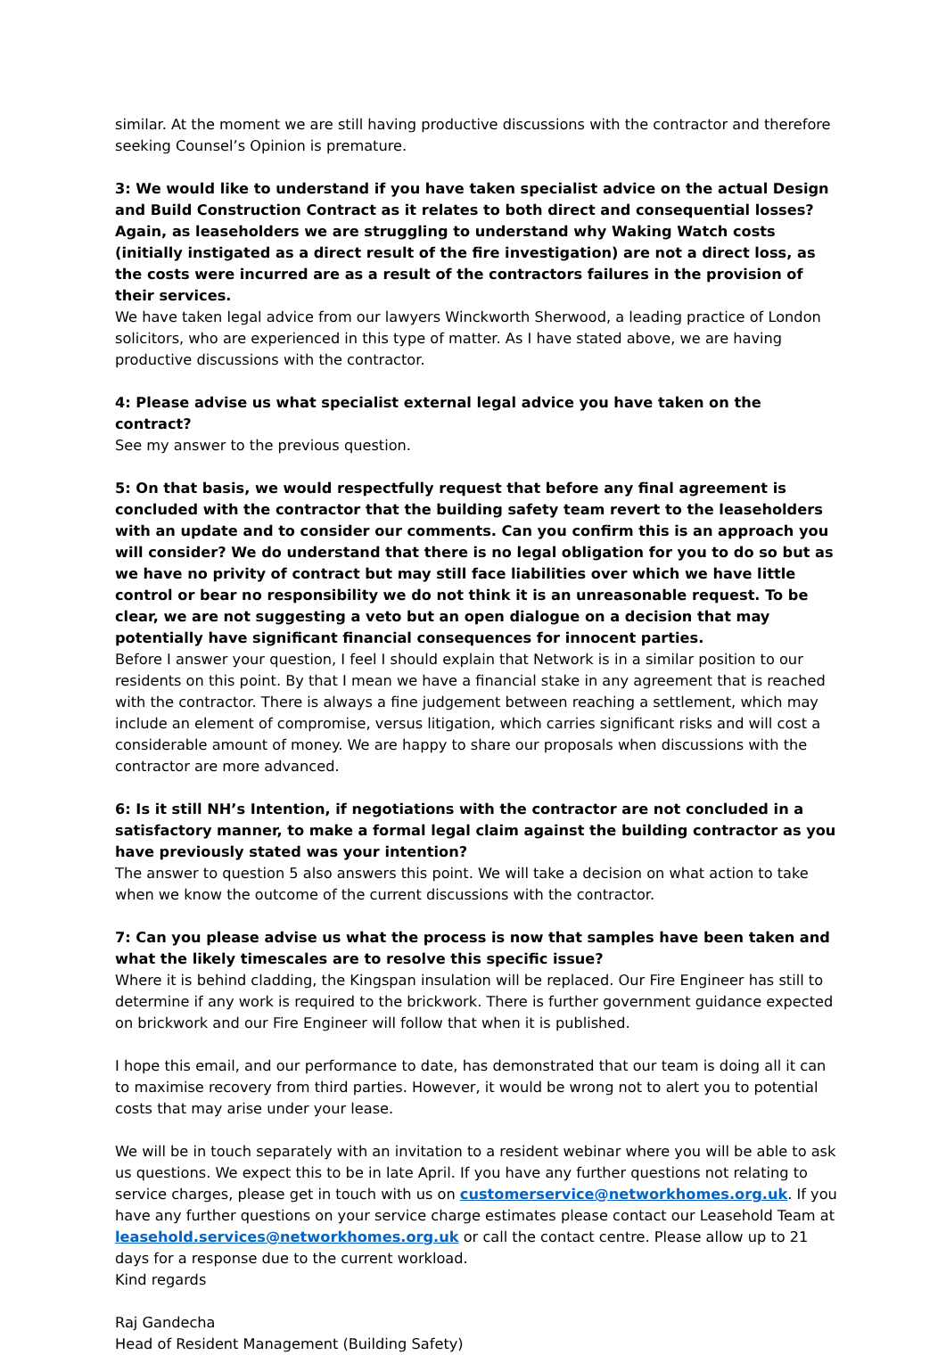similar. At the moment we are still having productive discussions with the contractor and therefore seeking Counsel’s Opinion is premature.
3: We would like to understand if you have taken specialist advice on the actual Design and Build Construction Contract as it relates to both direct and consequential losses? Again, as leaseholders we are struggling to understand why Waking Watch costs (initially instigated as a direct result of the fire investigation) are not a direct loss, as the costs were incurred are as a result of the contractors failures in the provision of their services.
We have taken legal advice from our lawyers Winckworth Sherwood, a leading practice of London solicitors, who are experienced in this type of matter. As I have stated above, we are having productive discussions with the contractor.
4: Please advise us what specialist external legal advice you have taken on the contract?
See my answer to the previous question.
5: On that basis, we would respectfully request that before any final agreement is concluded with the contractor that the building safety team revert to the leaseholders with an update and to consider our comments. Can you confirm this is an approach you will consider? We do understand that there is no legal obligation for you to do so but as we have no privity of contract but may still face liabilities over which we have little control or bear no responsibility we do not think it is an unreasonable request. To be clear, we are not suggesting a veto but an open dialogue on a decision that may potentially have significant financial consequences for innocent parties.
Before I answer your question, I feel I should explain that Network is in a similar position to our residents on this point. By that I mean we have a financial stake in any agreement that is reached with the contractor. There is always a fine judgement between reaching a settlement, which may include an element of compromise, versus litigation, which carries significant risks and will cost a considerable amount of money. We are happy to share our proposals when discussions with the contractor are more advanced.
6: Is it still NH’s Intention, if negotiations with the contractor are not concluded in a satisfactory manner, to make a formal legal claim against the building contractor as you have previously stated was your intention?
The answer to question 5 also answers this point. We will take a decision on what action to take when we know the outcome of the current discussions with the contractor.
7: Can you please advise us what the process is now that samples have been taken and what the likely timescales are to resolve this specific issue?
Where it is behind cladding, the Kingspan insulation will be replaced. Our Fire Engineer has still to determine if any work is required to the brickwork. There is further government guidance expected on brickwork and our Fire Engineer will follow that when it is published.
I hope this email, and our performance to date, has demonstrated that our team is doing all it can to maximise recovery from third parties. However, it would be wrong not to alert you to potential costs that may arise under your lease.
We will be in touch separately with an invitation to a resident webinar where you will be able to ask us questions. We expect this to be in late April. If you have any further questions not relating to service charges, please get in touch with us on customerservice@networkhomes.org.uk. If you have any further questions on your service charge estimates please contact our Leasehold Team at leasehold.services@networkhomes.org.uk or call the contact centre. Please allow up to 21 days for a response due to the current workload.
Kind regards
Raj Gandecha
Head of Resident Management (Building Safety)